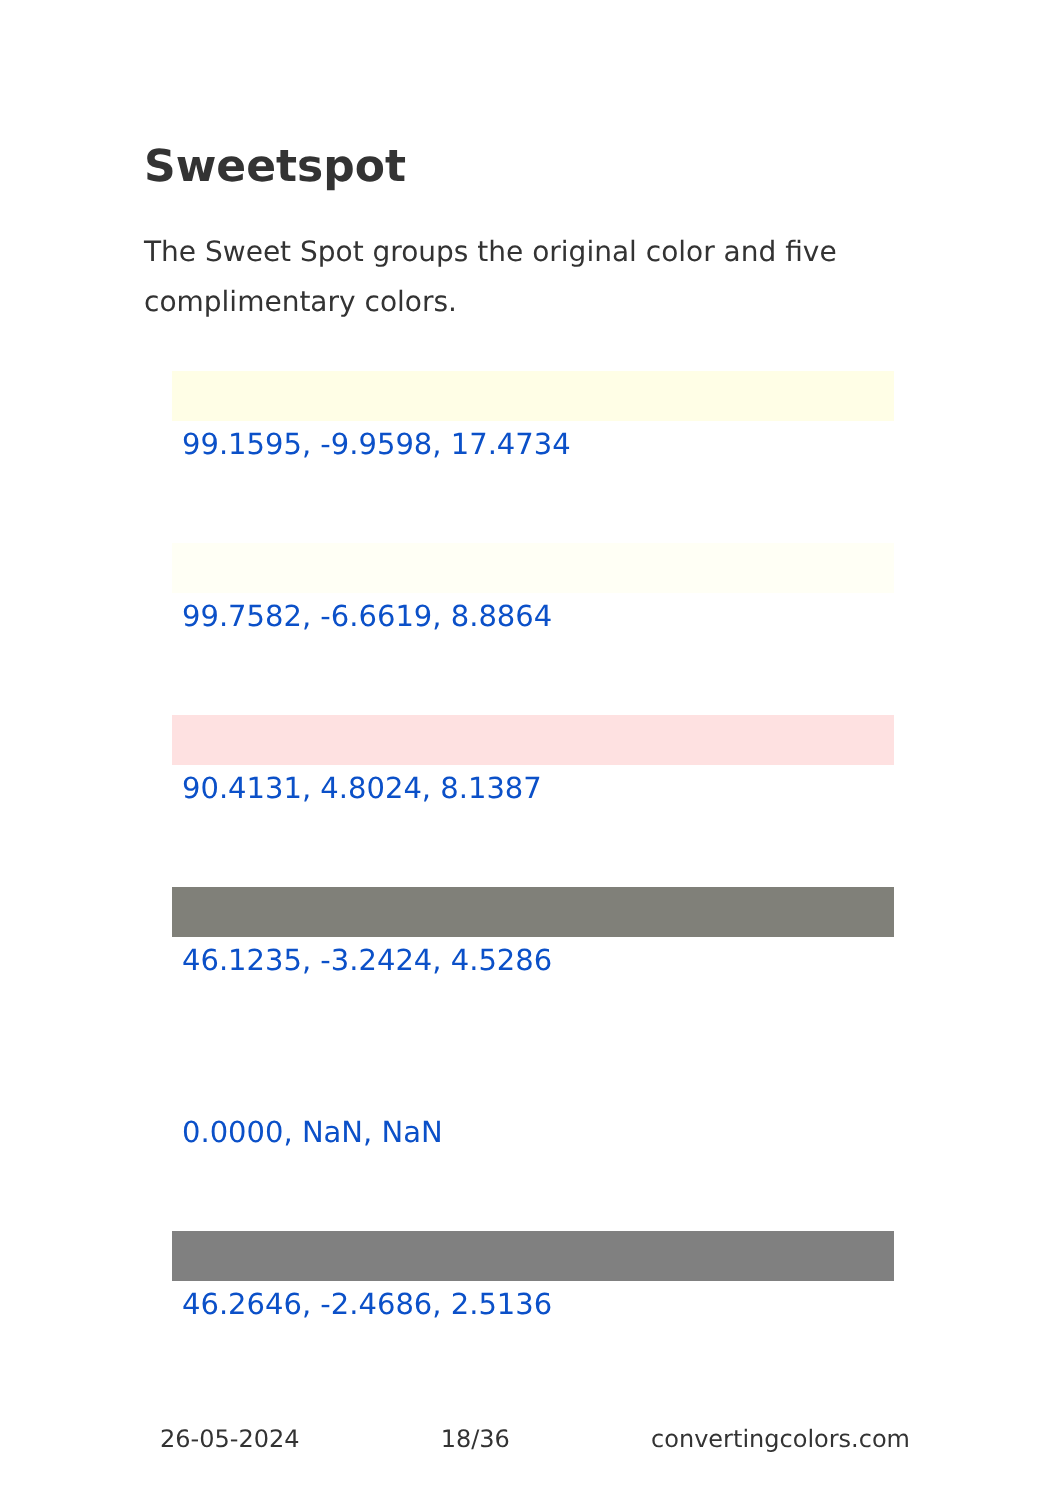Sweetspot
The Sweet Spot groups the original color and five complimentary colors.
99.1595, -9.9598, 17.4734
99.7582, -6.6619, 8.8864
90.4131, 4.8024, 8.1387
46.1235, -3.2424, 4.5286
0.0000, NaN, NaN
46.2646, -2.4686, 2.5136
26-05-2024 18/36 convertingcolors.com